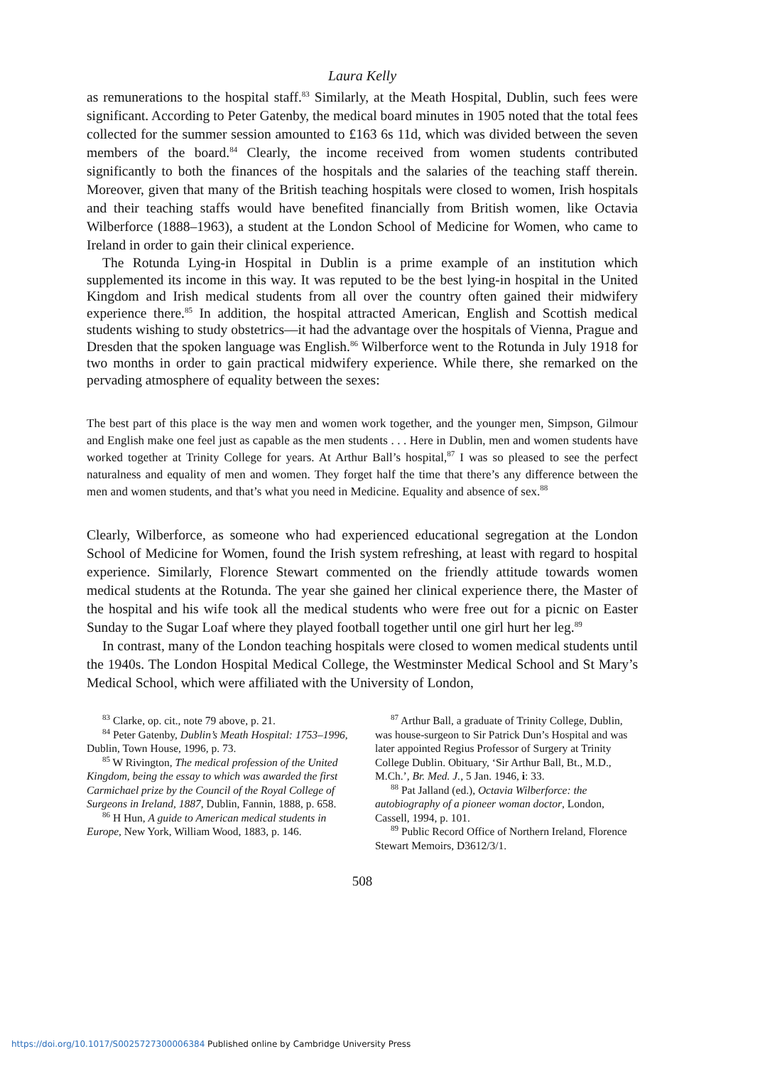Laura Kelly
as remunerations to the hospital staff.<sup>83</sup> Similarly, at the Meath Hospital, Dublin, such fees were significant. According to Peter Gatenby, the medical board minutes in 1905 noted that the total fees collected for the summer session amounted to £163 6s 11d, which was divided between the seven members of the board.<sup>84</sup> Clearly, the income received from women students contributed significantly to both the finances of the hospitals and the salaries of the teaching staff therein. Moreover, given that many of the British teaching hospitals were closed to women, Irish hospitals and their teaching staffs would have benefited financially from British women, like Octavia Wilberforce (1888–1963), a student at the London School of Medicine for Women, who came to Ireland in order to gain their clinical experience.
The Rotunda Lying-in Hospital in Dublin is a prime example of an institution which supplemented its income in this way. It was reputed to be the best lying-in hospital in the United Kingdom and Irish medical students from all over the country often gained their midwifery experience there.<sup>85</sup> In addition, the hospital attracted American, English and Scottish medical students wishing to study obstetrics—it had the advantage over the hospitals of Vienna, Prague and Dresden that the spoken language was English.<sup>86</sup> Wilberforce went to the Rotunda in July 1918 for two months in order to gain practical midwifery experience. While there, she remarked on the pervading atmosphere of equality between the sexes:
The best part of this place is the way men and women work together, and the younger men, Simpson, Gilmour and English make one feel just as capable as the men students . . . Here in Dublin, men and women students have worked together at Trinity College for years. At Arthur Ball’s hospital,<sup>87</sup> I was so pleased to see the perfect naturalness and equality of men and women. They forget half the time that there’s any difference between the men and women students, and that’s what you need in Medicine. Equality and absence of sex.<sup>88</sup>
Clearly, Wilberforce, as someone who had experienced educational segregation at the London School of Medicine for Women, found the Irish system refreshing, at least with regard to hospital experience. Similarly, Florence Stewart commented on the friendly attitude towards women medical students at the Rotunda. The year she gained her clinical experience there, the Master of the hospital and his wife took all the medical students who were free out for a picnic on Easter Sunday to the Sugar Loaf where they played football together until one girl hurt her leg.<sup>89</sup>
In contrast, many of the London teaching hospitals were closed to women medical students until the 1940s. The London Hospital Medical College, the Westminster Medical School and St Mary’s Medical School, which were affiliated with the University of London,
<sup>83</sup> Clarke, op. cit., note 79 above, p. 21.
<sup>84</sup> Peter Gatenby, Dublin’s Meath Hospital: 1753–1996, Dublin, Town House, 1996, p. 73.
<sup>85</sup> W Rivington, The medical profession of the United Kingdom, being the essay to which was awarded the first Carmichael prize by the Council of the Royal College of Surgeons in Ireland, 1887, Dublin, Fannin, 1888, p. 658.
<sup>86</sup> H Hun, A guide to American medical students in Europe, New York, William Wood, 1883, p. 146.
<sup>87</sup> Arthur Ball, a graduate of Trinity College, Dublin, was house-surgeon to Sir Patrick Dun’s Hospital and was later appointed Regius Professor of Surgery at Trinity College Dublin. Obituary, ‘Sir Arthur Ball, Bt., M.D., M.Ch.’, Br. Med. J., 5 Jan. 1946, i: 33.
<sup>88</sup> Pat Jalland (ed.), Octavia Wilberforce: the autobiography of a pioneer woman doctor, London, Cassell, 1994, p. 101.
<sup>89</sup> Public Record Office of Northern Ireland, Florence Stewart Memoirs, D3612/3/1.
508
https://doi.org/10.1017/S0025727300006384 Published online by Cambridge University Press